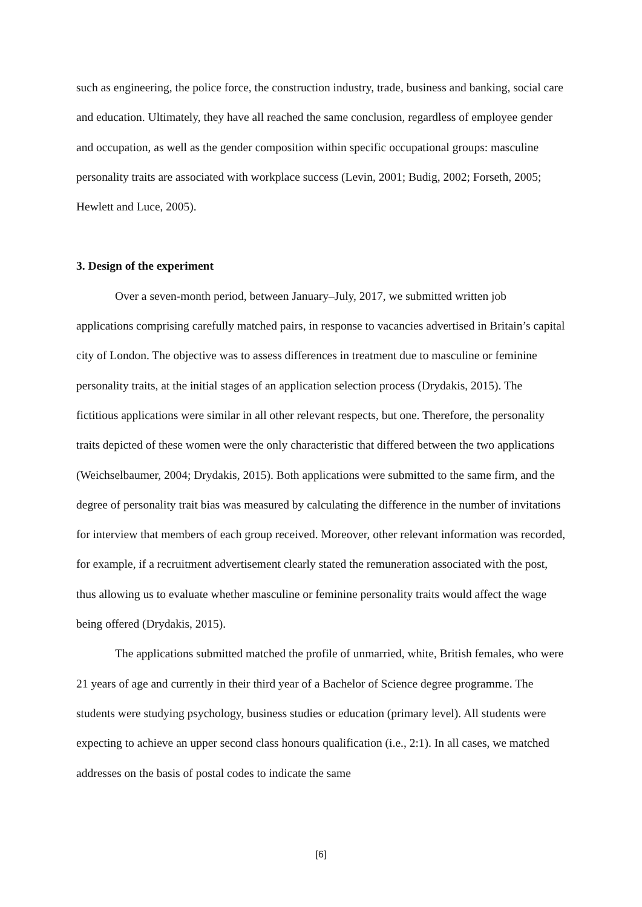such as engineering, the police force, the construction industry, trade, business and banking, social care and education. Ultimately, they have all reached the same conclusion, regardless of employee gender and occupation, as well as the gender composition within specific occupational groups: masculine personality traits are associated with workplace success (Levin, 2001; Budig, 2002; Forseth, 2005; Hewlett and Luce, 2005).
3. Design of the experiment
Over a seven-month period, between January–July, 2017, we submitted written job applications comprising carefully matched pairs, in response to vacancies advertised in Britain’s capital city of London. The objective was to assess differences in treatment due to masculine or feminine personality traits, at the initial stages of an application selection process (Drydakis, 2015). The fictitious applications were similar in all other relevant respects, but one. Therefore, the personality traits depicted of these women were the only characteristic that differed between the two applications (Weichselbaumer, 2004; Drydakis, 2015). Both applications were submitted to the same firm, and the degree of personality trait bias was measured by calculating the difference in the number of invitations for interview that members of each group received. Moreover, other relevant information was recorded, for example, if a recruitment advertisement clearly stated the remuneration associated with the post, thus allowing us to evaluate whether masculine or feminine personality traits would affect the wage being offered (Drydakis, 2015).
The applications submitted matched the profile of unmarried, white, British females, who were 21 years of age and currently in their third year of a Bachelor of Science degree programme. The students were studying psychology, business studies or education (primary level). All students were expecting to achieve an upper second class honours qualification (i.e., 2:1). In all cases, we matched addresses on the basis of postal codes to indicate the same
[6]